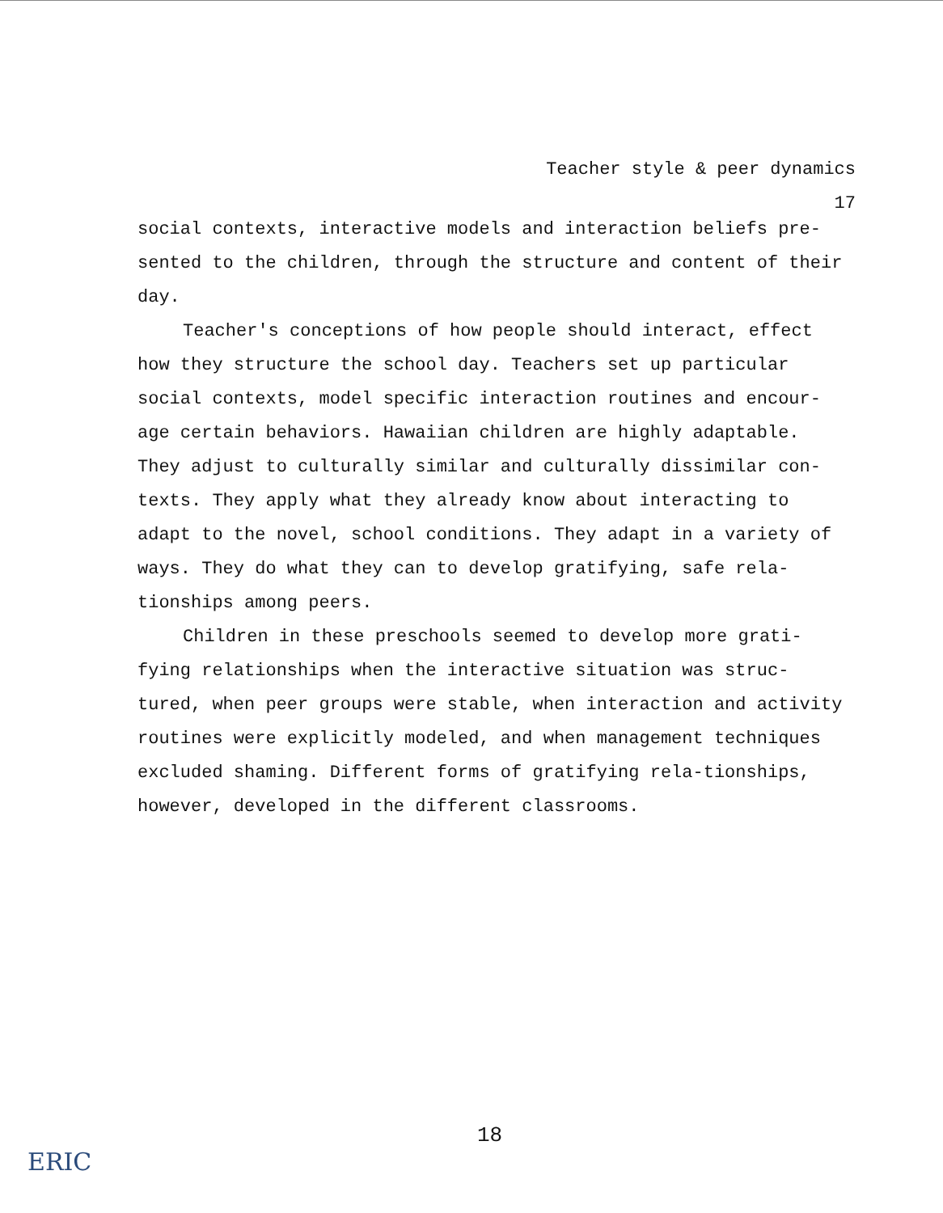Teacher style & peer dynamics
17
social contexts, interactive models and interaction beliefs pre-sented to the children, through the structure and content of their day.
Teacher's conceptions of how people should interact, effect how they structure the school day. Teachers set up particular social contexts, model specific interaction routines and encour-age certain behaviors. Hawaiian children are highly adaptable. They adjust to culturally similar and culturally dissimilar con-texts. They apply what they already know about interacting to adapt to the novel, school conditions. They adapt in a variety of ways. They do what they can to develop gratifying, safe rela-tionships among peers.
Children in these preschools seemed to develop more grati-fying relationships when the interactive situation was struc-tured, when peer groups were stable, when interaction and activity routines were explicitly modeled, and when management techniques excluded shaming. Different forms of gratifying rela-tionships, however, developed in the different classrooms.
18
ERIC